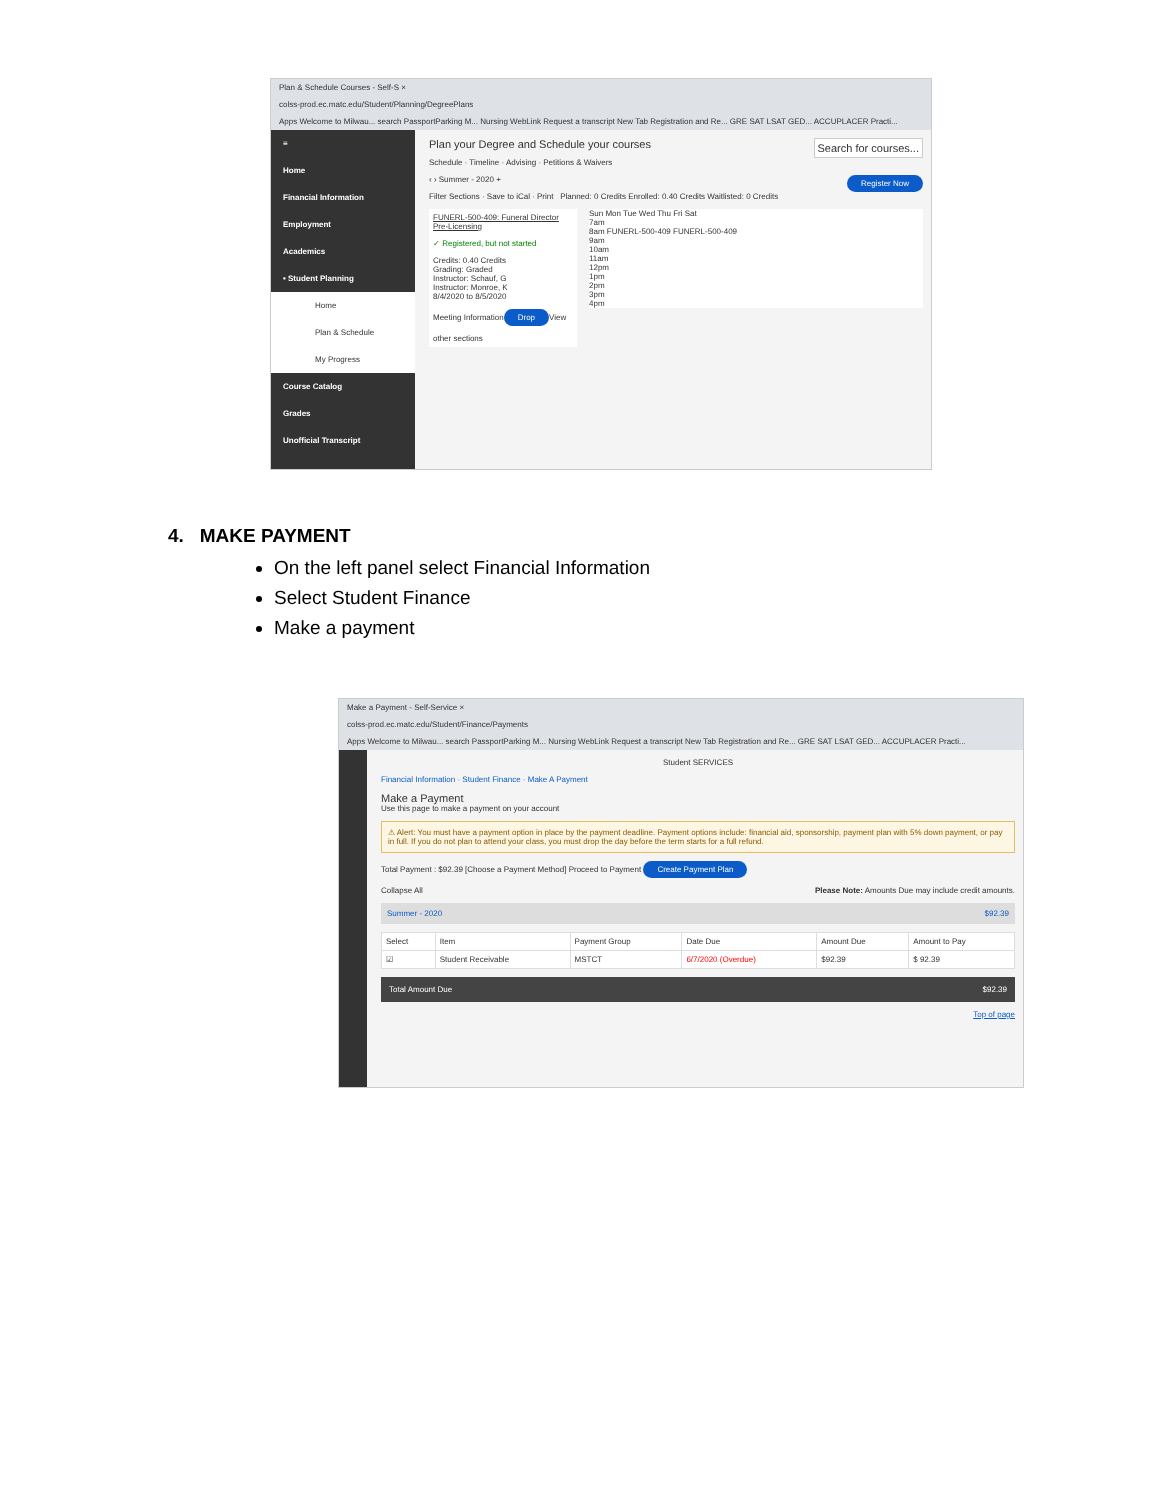Plan & Schedule Courses - Self-S ×
colss-prod.ec.matc.edu/Student/Planning/DegreePlans
Apps Welcome to Milwau... search PassportParking M... Nursing WebLink Request a transcript New Tab Registration and Re... GRE SAT LSAT GED... ACCUPLACER Practi...
≡
Home
Financial Information
Employment
Academics
• Student Planning
Home
Plan & Schedule
My Progress
Course Catalog
Grades
Unofficial Transcript
Plan your Degree and Schedule your courses Search for courses...
Schedule · Timeline · Advising · Petitions & Waivers
‹ › Summer - 2020 + Register Now
Filter Sections · Save to iCal · Print Planned: 0 Credits Enrolled: 0.40 Credits Waitlisted: 0 Credits
FUNERL-500-409: Funeral Director Pre-Licensing
✓ Registered, but not started
Credits: 0.40 Credits
Grading: Graded
Instructor: Schauf, G
Instructor: Monroe, K
8/4/2020 to 8/5/2020
Meeting Information
Drop
View other sections
Sun Mon Tue Wed Thu Fri Sat
7am
8am FUNERL-500-409 FUNERL-500-409
9am
10am
11am
12pm
1pm
2pm
3pm
4pm
4. MAKE PAYMENT
On the left panel select Financial Information
Select Student Finance
Make a payment
Make a Payment - Self-Service ×
colss-prod.ec.matc.edu/Student/Finance/Payments
Apps Welcome to Milwau... search PassportParking M... Nursing WebLink Request a transcript New Tab Registration and Re... GRE SAT LSAT GED... ACCUPLACER Practi...
Student SERVICES
Financial Information · Student Finance · Make A Payment
Make a Payment
Use this page to make a payment on your account
⚠ Alert: You must have a payment option in place by the payment deadline. Payment options include: financial aid, sponsorship, payment plan with 5% down payment, or pay in full. If you do not plan to attend your class, you must drop the day before the term starts for a full refund.
Total Payment : $92.39 [Choose a Payment Method] Proceed to Payment Create Payment Plan
Collapse All Please Note: Amounts Due may include credit amounts.
Summer - 2020 $92.39
| Select | Item | Payment Group | Date Due | Amount Due | Amount to Pay |
| --- | --- | --- | --- | --- | --- |
| ☑ | Student Receivable | MSTCT | 6/7/2020 (Overdue) | $92.39 | $ 92.39 |
Total Amount Due $92.39
Top of page